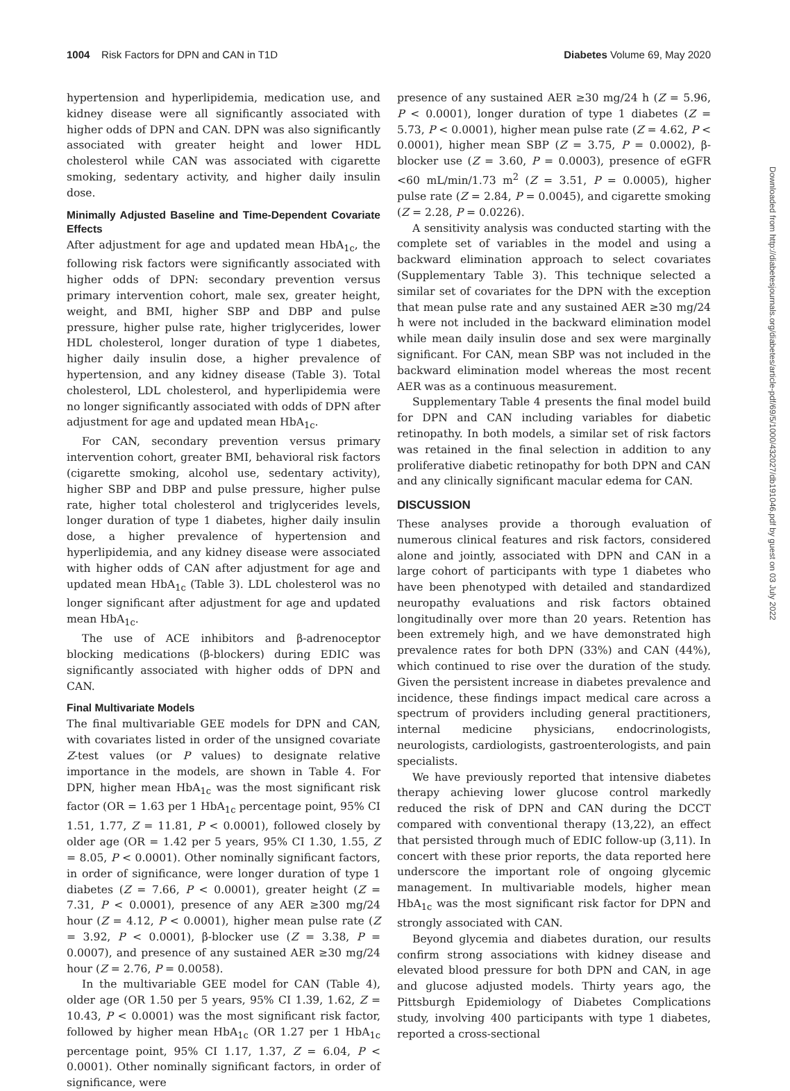1004 Risk Factors for DPN and CAN in T1D Diabetes Volume 69, May 2020
hypertension and hyperlipidemia, medication use, and kidney disease were all significantly associated with higher odds of DPN and CAN. DPN was also significantly associated with greater height and lower HDL cholesterol while CAN was associated with cigarette smoking, sedentary activity, and higher daily insulin dose.
Minimally Adjusted Baseline and Time-Dependent Covariate Effects
After adjustment for age and updated mean HbA<sub>1c</sub>, the following risk factors were significantly associated with higher odds of DPN: secondary prevention versus primary intervention cohort, male sex, greater height, weight, and BMI, higher SBP and DBP and pulse pressure, higher pulse rate, higher triglycerides, lower HDL cholesterol, longer duration of type 1 diabetes, higher daily insulin dose, a higher prevalence of hypertension, and any kidney disease (Table 3). Total cholesterol, LDL cholesterol, and hyperlipidemia were no longer significantly associated with odds of DPN after adjustment for age and updated mean HbA<sub>1c</sub>.
For CAN, secondary prevention versus primary intervention cohort, greater BMI, behavioral risk factors (cigarette smoking, alcohol use, sedentary activity), higher SBP and DBP and pulse pressure, higher pulse rate, higher total cholesterol and triglycerides levels, longer duration of type 1 diabetes, higher daily insulin dose, a higher prevalence of hypertension and hyperlipidemia, and any kidney disease were associated with higher odds of CAN after adjustment for age and updated mean HbA<sub>1c</sub> (Table 3). LDL cholesterol was no longer significant after adjustment for age and updated mean HbA<sub>1c</sub>.
The use of ACE inhibitors and β-adrenoceptor blocking medications (β-blockers) during EDIC was significantly associated with higher odds of DPN and CAN.
Final Multivariate Models
The final multivariable GEE models for DPN and CAN, with covariates listed in order of the unsigned covariate Z-test values (or P values) to designate relative importance in the models, are shown in Table 4. For DPN, higher mean HbA<sub>1c</sub> was the most significant risk factor (OR = 1.63 per 1 HbA<sub>1c</sub> percentage point, 95% CI 1.51, 1.77, Z = 11.81, P < 0.0001), followed closely by older age (OR = 1.42 per 5 years, 95% CI 1.30, 1.55, Z = 8.05, P < 0.0001). Other nominally significant factors, in order of significance, were longer duration of type 1 diabetes (Z = 7.66, P < 0.0001), greater height (Z = 7.31, P < 0.0001), presence of any AER ≥300 mg/24 hour (Z = 4.12, P < 0.0001), higher mean pulse rate (Z = 3.92, P < 0.0001), β-blocker use (Z = 3.38, P = 0.0007), and presence of any sustained AER ≥30 mg/24 hour (Z = 2.76, P = 0.0058).
In the multivariable GEE model for CAN (Table 4), older age (OR 1.50 per 5 years, 95% CI 1.39, 1.62, Z = 10.43, P < 0.0001) was the most significant risk factor, followed by higher mean HbA<sub>1c</sub> (OR 1.27 per 1 HbA<sub>1c</sub> percentage point, 95% CI 1.17, 1.37, Z = 6.04, P < 0.0001). Other nominally significant factors, in order of significance, were
presence of any sustained AER ≥30 mg/24 h (Z = 5.96, P < 0.0001), longer duration of type 1 diabetes (Z = 5.73, P < 0.0001), higher mean pulse rate (Z = 4.62, P < 0.0001), higher mean SBP (Z = 3.75, P = 0.0002), β-blocker use (Z = 3.60, P = 0.0003), presence of eGFR <60 mL/min/1.73 m<sup>2</sup> (Z = 3.51, P = 0.0005), higher pulse rate (Z = 2.84, P = 0.0045), and cigarette smoking (Z = 2.28, P = 0.0226).
A sensitivity analysis was conducted starting with the complete set of variables in the model and using a backward elimination approach to select covariates (Supplementary Table 3). This technique selected a similar set of covariates for the DPN with the exception that mean pulse rate and any sustained AER ≥30 mg/24 h were not included in the backward elimination model while mean daily insulin dose and sex were marginally significant. For CAN, mean SBP was not included in the backward elimination model whereas the most recent AER was as a continuous measurement.
Supplementary Table 4 presents the final model build for DPN and CAN including variables for diabetic retinopathy. In both models, a similar set of risk factors was retained in the final selection in addition to any proliferative diabetic retinopathy for both DPN and CAN and any clinically significant macular edema for CAN.
DISCUSSION
These analyses provide a thorough evaluation of numerous clinical features and risk factors, considered alone and jointly, associated with DPN and CAN in a large cohort of participants with type 1 diabetes who have been phenotyped with detailed and standardized neuropathy evaluations and risk factors obtained longitudinally over more than 20 years. Retention has been extremely high, and we have demonstrated high prevalence rates for both DPN (33%) and CAN (44%), which continued to rise over the duration of the study. Given the persistent increase in diabetes prevalence and incidence, these findings impact medical care across a spectrum of providers including general practitioners, internal medicine physicians, endocrinologists, neurologists, cardiologists, gastroenterologists, and pain specialists.
We have previously reported that intensive diabetes therapy achieving lower glucose control markedly reduced the risk of DPN and CAN during the DCCT compared with conventional therapy (13,22), an effect that persisted through much of EDIC follow-up (3,11). In concert with these prior reports, the data reported here underscore the important role of ongoing glycemic management. In multivariable models, higher mean HbA<sub>1c</sub> was the most significant risk factor for DPN and strongly associated with CAN.
Beyond glycemia and diabetes duration, our results confirm strong associations with kidney disease and elevated blood pressure for both DPN and CAN, in age and glucose adjusted models. Thirty years ago, the Pittsburgh Epidemiology of Diabetes Complications study, involving 400 participants with type 1 diabetes, reported a cross-sectional
Downloaded from http://diabetesjournals.org/diabetes/article-pdf/69/5/1000/432027/db191046.pdf by guest on 03 July 2022